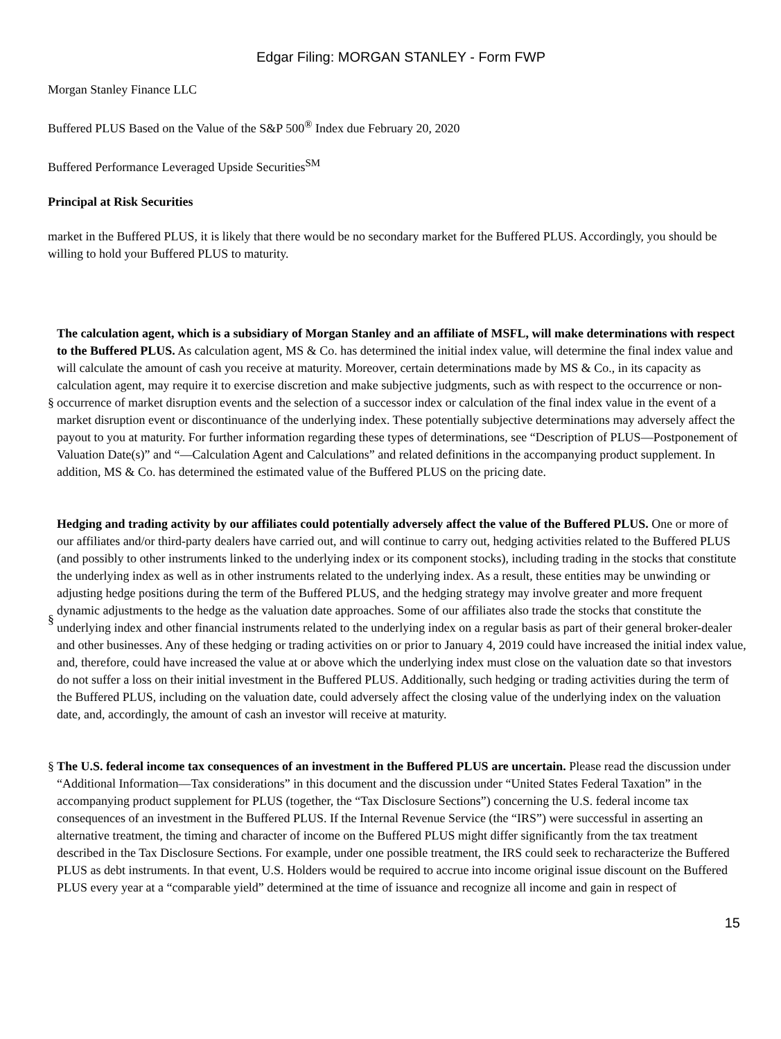Edgar Filing: MORGAN STANLEY - Form FWP
Morgan Stanley Finance LLC
Buffered PLUS Based on the Value of the S&P 500<sup>®</sup> Index due February 20, 2020
Buffered Performance Leveraged Upside Securities<sup>SM</sup>
Principal at Risk Securities
market in the Buffered PLUS, it is likely that there would be no secondary market for the Buffered PLUS. Accordingly, you should be willing to hold your Buffered PLUS to maturity.
§ The calculation agent, which is a subsidiary of Morgan Stanley and an affiliate of MSFL, will make determinations with respect to the Buffered PLUS. As calculation agent, MS & Co. has determined the initial index value, will determine the final index value and will calculate the amount of cash you receive at maturity. Moreover, certain determinations made by MS & Co., in its capacity as calculation agent, may require it to exercise discretion and make subjective judgments, such as with respect to the occurrence or non-occurrence of market disruption events and the selection of a successor index or calculation of the final index value in the event of a market disruption event or discontinuance of the underlying index. These potentially subjective determinations may adversely affect the payout to you at maturity. For further information regarding these types of determinations, see “Description of PLUS—Postponement of Valuation Date(s)” and “—Calculation Agent and Calculations” and related definitions in the accompanying product supplement. In addition, MS & Co. has determined the estimated value of the Buffered PLUS on the pricing date.
§ Hedging and trading activity by our affiliates could potentially adversely affect the value of the Buffered PLUS. One or more of our affiliates and/or third-party dealers have carried out, and will continue to carry out, hedging activities related to the Buffered PLUS (and possibly to other instruments linked to the underlying index or its component stocks), including trading in the stocks that constitute the underlying index as well as in other instruments related to the underlying index. As a result, these entities may be unwinding or adjusting hedge positions during the term of the Buffered PLUS, and the hedging strategy may involve greater and more frequent dynamic adjustments to the hedge as the valuation date approaches. Some of our affiliates also trade the stocks that constitute the underlying index and other financial instruments related to the underlying index on a regular basis as part of their general broker-dealer and other businesses. Any of these hedging or trading activities on or prior to January 4, 2019 could have increased the initial index value, and, therefore, could have increased the value at or above which the underlying index must close on the valuation date so that investors do not suffer a loss on their initial investment in the Buffered PLUS. Additionally, such hedging or trading activities during the term of the Buffered PLUS, including on the valuation date, could adversely affect the closing value of the underlying index on the valuation date, and, accordingly, the amount of cash an investor will receive at maturity.
§ The U.S. federal income tax consequences of an investment in the Buffered PLUS are uncertain. Please read the discussion under “Additional Information—Tax considerations” in this document and the discussion under “United States Federal Taxation” in the accompanying product supplement for PLUS (together, the “Tax Disclosure Sections”) concerning the U.S. federal income tax consequences of an investment in the Buffered PLUS. If the Internal Revenue Service (the “IRS”) were successful in asserting an alternative treatment, the timing and character of income on the Buffered PLUS might differ significantly from the tax treatment described in the Tax Disclosure Sections. For example, under one possible treatment, the IRS could seek to recharacterize the Buffered PLUS as debt instruments. In that event, U.S. Holders would be required to accrue into income original issue discount on the Buffered PLUS every year at a “comparable yield” determined at the time of issuance and recognize all income and gain in respect of
15